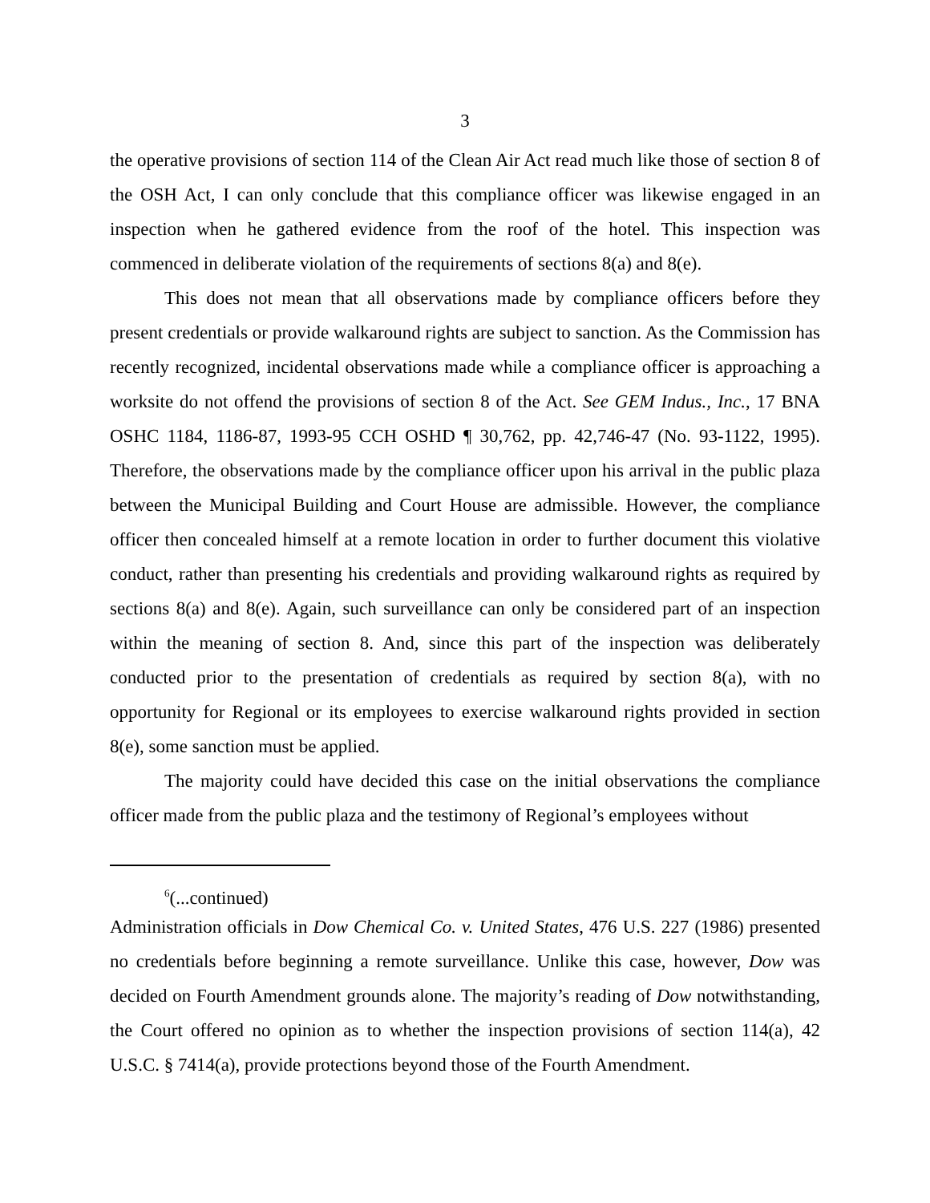3
the operative provisions of section 114 of the Clean Air Act read much like those of section 8 of the OSH Act, I can only conclude that this compliance officer was likewise engaged in an inspection when he gathered evidence from the roof of the hotel. This inspection was commenced in deliberate violation of the requirements of sections 8(a) and 8(e).
This does not mean that all observations made by compliance officers before they present credentials or provide walkaround rights are subject to sanction. As the Commission has recently recognized, incidental observations made while a compliance officer is approaching a worksite do not offend the provisions of section 8 of the Act. See GEM Indus., Inc., 17 BNA OSHC 1184, 1186-87, 1993-95 CCH OSHD ¶ 30,762, pp. 42,746-47 (No. 93-1122, 1995). Therefore, the observations made by the compliance officer upon his arrival in the public plaza between the Municipal Building and Court House are admissible. However, the compliance officer then concealed himself at a remote location in order to further document this violative conduct, rather than presenting his credentials and providing walkaround rights as required by sections 8(a) and 8(e). Again, such surveillance can only be considered part of an inspection within the meaning of section 8. And, since this part of the inspection was deliberately conducted prior to the presentation of credentials as required by section 8(a), with no opportunity for Regional or its employees to exercise walkaround rights provided in section 8(e), some sanction must be applied.
The majority could have decided this case on the initial observations the compliance officer made from the public plaza and the testimony of Regional’s employees without
<sup>6</sup> (...continued)
Administration officials in Dow Chemical Co. v. United States, 476 U.S. 227 (1986) presented no credentials before beginning a remote surveillance. Unlike this case, however, Dow was decided on Fourth Amendment grounds alone. The majority’s reading of Dow notwithstanding, the Court offered no opinion as to whether the inspection provisions of section 114(a), 42 U.S.C. § 7414(a), provide protections beyond those of the Fourth Amendment.